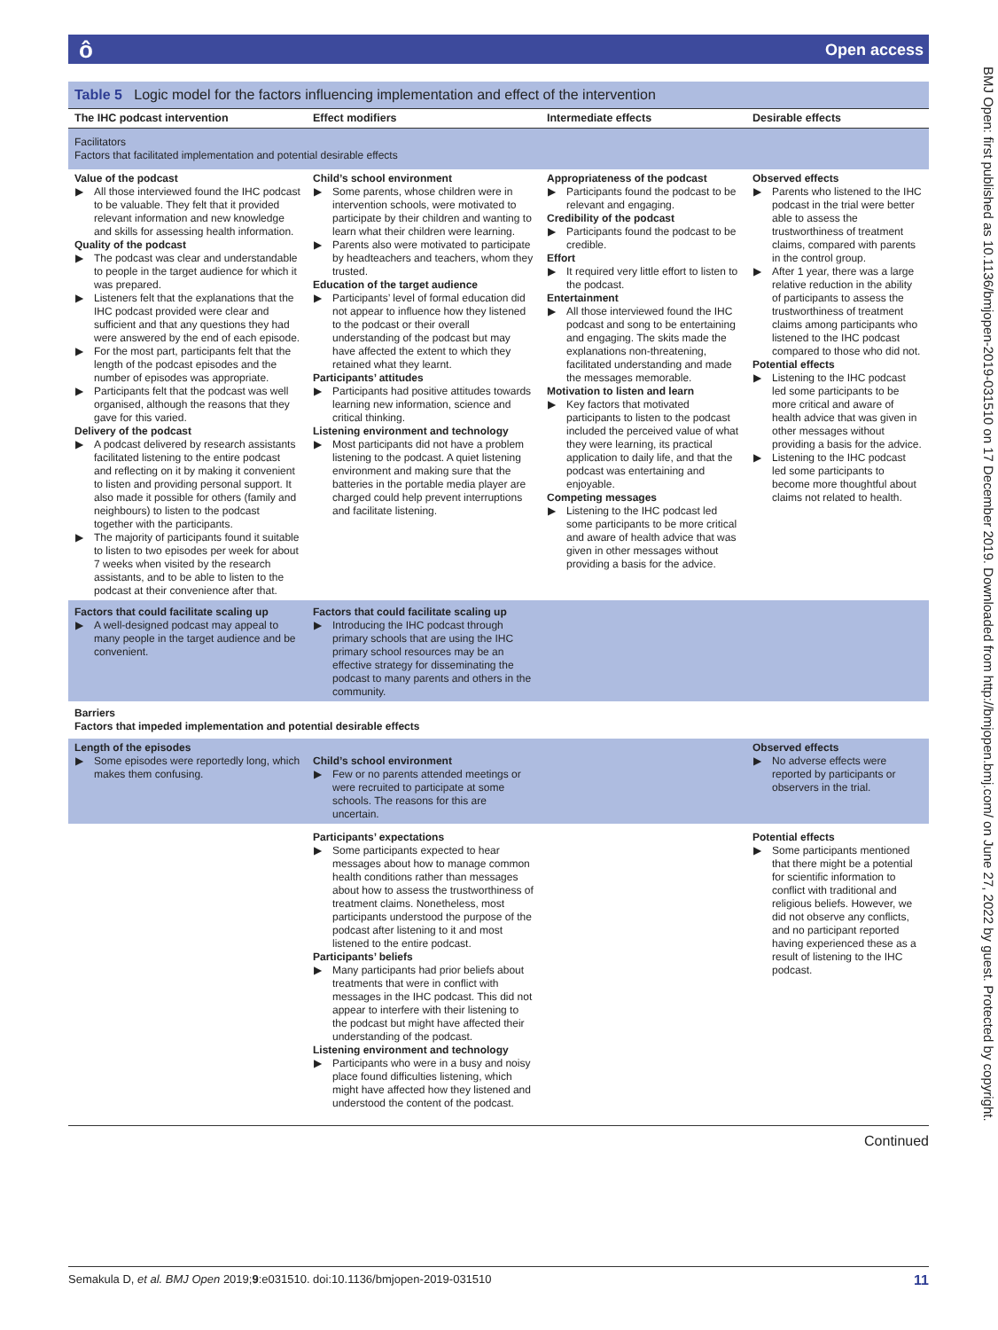ô Open access
BMJ Open: first published as 10.1136/bmjopen-2019-031510 on 17 December 2019. Downloaded from http://bmjopen.bmj.com/ on June 27, 2022 by guest. Protected by copyright.
Table 5 Logic model for the factors influencing implementation and effect of the intervention
| The IHC podcast intervention | Effect modifiers | Intermediate effects | Desirable effects |
| --- | --- | --- | --- |
| Facilitators Factors that facilitated implementation and potential desirable effects | | | |
| Value of the podcast ▶ All those interviewed found the IHC podcast to be valuable. They felt that it provided relevant information and new knowledge and skills for assessing health information. Quality of the podcast ▶ The podcast was clear and understandable to people in the target audience for which it was prepared. ▶ Listeners felt that the explanations that the IHC podcast provided were clear and sufficient and that any questions they had were answered by the end of each episode. ▶ For the most part, participants felt that the length of the podcast episodes and the number of episodes was appropriate. ▶ Participants felt that the podcast was well organised, although the reasons that they gave for this varied. Delivery of the podcast ▶ A podcast delivered by research assistants facilitated listening to the entire podcast and reflecting on it by making it convenient to listen and providing personal support. It also made it possible for others (family and neighbours) to listen to the podcast together with the participants. ▶ The majority of participants found it suitable to listen to two episodes per week for about 7 weeks when visited by the research assistants, and to be able to listen to the podcast at their convenience after that. | Child’s school environment ▶ Some parents, whose children were in intervention schools, were motivated to participate by their children and wanting to learn what their children were learning. ▶ Parents also were motivated to participate by headteachers and teachers, whom they trusted. Education of the target audience ▶ Participants’ level of formal education did not appear to influence how they listened to the podcast or their overall understanding of the podcast but may have affected the extent to which they retained what they learnt. Participants’ attitudes ▶ Participants had positive attitudes towards learning new information, science and critical thinking. Listening environment and technology ▶ Most participants did not have a problem listening to the podcast. A quiet listening environment and making sure that the batteries in the portable media player are charged could help prevent interruptions and facilitate listening. | Appropriateness of the podcast ▶ Participants found the podcast to be relevant and engaging. Credibility of the podcast ▶ Participants found the podcast to be credible. Effort ▶ It required very little effort to listen to the podcast. Entertainment ▶ All those interviewed found the IHC podcast and song to be entertaining and engaging. The skits made the explanations non-threatening, facilitated understanding and made the messages memorable. Motivation to listen and learn ▶ Key factors that motivated participants to listen to the podcast included the perceived value of what they were learning, its practical application to daily life, and that the podcast was entertaining and enjoyable. Competing messages ▶ Listening to the IHC podcast led some participants to be more critical and aware of health advice that was given in other messages without providing a basis for the advice. | Observed effects ▶ Parents who listened to the IHC podcast in the trial were better able to assess the trustworthiness of treatment claims, compared with parents in the control group. ▶ After 1 year, there was a large relative reduction in the ability of participants to assess the trustworthiness of treatment claims among participants who listened to the IHC podcast compared to those who did not. Potential effects ▶ Listening to the IHC podcast led some participants to be more critical and aware of health advice that was given in other messages without providing a basis for the advice. ▶ Listening to the IHC podcast led some participants to become more thoughtful about claims not related to health. |
| Factors that could facilitate scaling up ▶ A well-designed podcast may appeal to many people in the target audience and be convenient. | Factors that could facilitate scaling up ▶ Introducing the IHC podcast through primary schools that are using the IHC primary school resources may be an effective strategy for disseminating the podcast to many parents and others in the community. | | |
| Barriers Factors that impeded implementation and potential desirable effects | | | |
| Length of the episodes ▶ Some episodes were reportedly long, which makes them confusing. | Child’s school environment ▶ Few or no parents attended meetings or were recruited to participate at some schools. The reasons for this are uncertain. | | Observed effects ▶ No adverse effects were reported by participants or observers in the trial. |
| | Participants’ expectations ▶ Some participants expected to hear messages about how to manage common health conditions rather than messages about how to assess the trustworthiness of treatment claims. Nonetheless, most participants understood the purpose of the podcast after listening to it and most listened to the entire podcast. Participants’ beliefs ▶ Many participants had prior beliefs about treatments that were in conflict with messages in the IHC podcast. This did not appear to interfere with their listening to the podcast but might have affected their understanding of the podcast. Listening environment and technology ▶ Participants who were in a busy and noisy place found difficulties listening, which might have affected how they listened and understood the content of the podcast. | | Potential effects ▶ Some participants mentioned that there might be a potential for scientific information to conflict with traditional and religious beliefs. However, we did not observe any conflicts, and no participant reported having experienced these as a result of listening to the IHC podcast. |
Continued
Semakula D, et al. BMJ Open 2019;9:e031510. doi:10.1136/bmjopen-2019-031510 11